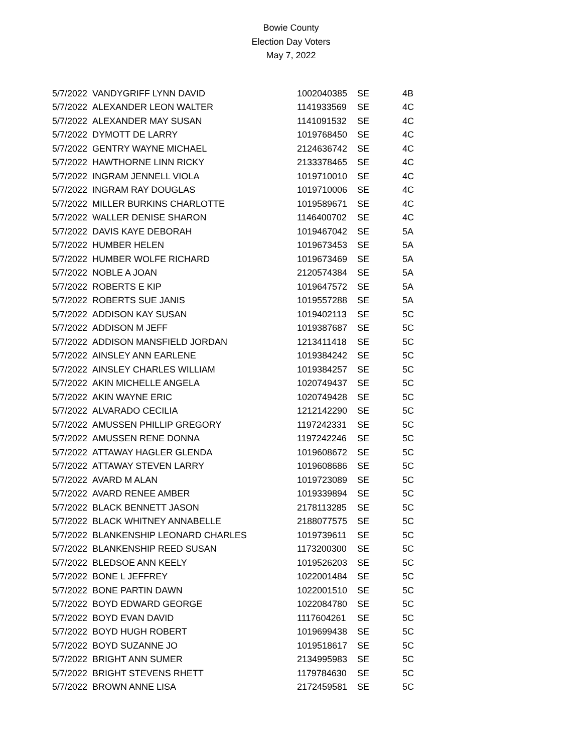Bowie County
Election Day Voters
May 7, 2022
| 5/7/2022 | VANDYGRIFF LYNN DAVID | 1002040385 | SE | 4B |
| 5/7/2022 | ALEXANDER LEON WALTER | 1141933569 | SE | 4C |
| 5/7/2022 | ALEXANDER MAY SUSAN | 1141091532 | SE | 4C |
| 5/7/2022 | DYMOTT DE LARRY | 1019768450 | SE | 4C |
| 5/7/2022 | GENTRY WAYNE MICHAEL | 2124636742 | SE | 4C |
| 5/7/2022 | HAWTHORNE LINN RICKY | 2133378465 | SE | 4C |
| 5/7/2022 | INGRAM JENNELL VIOLA | 1019710010 | SE | 4C |
| 5/7/2022 | INGRAM RAY DOUGLAS | 1019710006 | SE | 4C |
| 5/7/2022 | MILLER BURKINS CHARLOTTE | 1019589671 | SE | 4C |
| 5/7/2022 | WALLER DENISE SHARON | 1146400702 | SE | 4C |
| 5/7/2022 | DAVIS KAYE DEBORAH | 1019467042 | SE | 5A |
| 5/7/2022 | HUMBER HELEN | 1019673453 | SE | 5A |
| 5/7/2022 | HUMBER WOLFE RICHARD | 1019673469 | SE | 5A |
| 5/7/2022 | NOBLE A JOAN | 2120574384 | SE | 5A |
| 5/7/2022 | ROBERTS E KIP | 1019647572 | SE | 5A |
| 5/7/2022 | ROBERTS SUE JANIS | 1019557288 | SE | 5A |
| 5/7/2022 | ADDISON KAY SUSAN | 1019402113 | SE | 5C |
| 5/7/2022 | ADDISON M JEFF | 1019387687 | SE | 5C |
| 5/7/2022 | ADDISON MANSFIELD JORDAN | 1213411418 | SE | 5C |
| 5/7/2022 | AINSLEY ANN EARLENE | 1019384242 | SE | 5C |
| 5/7/2022 | AINSLEY CHARLES WILLIAM | 1019384257 | SE | 5C |
| 5/7/2022 | AKIN MICHELLE ANGELA | 1020749437 | SE | 5C |
| 5/7/2022 | AKIN WAYNE ERIC | 1020749428 | SE | 5C |
| 5/7/2022 | ALVARADO CECILIA | 1212142290 | SE | 5C |
| 5/7/2022 | AMUSSEN PHILLIP GREGORY | 1197242331 | SE | 5C |
| 5/7/2022 | AMUSSEN RENE DONNA | 1197242246 | SE | 5C |
| 5/7/2022 | ATTAWAY HAGLER GLENDA | 1019608672 | SE | 5C |
| 5/7/2022 | ATTAWAY STEVEN LARRY | 1019608686 | SE | 5C |
| 5/7/2022 | AVARD M ALAN | 1019723089 | SE | 5C |
| 5/7/2022 | AVARD RENEE AMBER | 1019339894 | SE | 5C |
| 5/7/2022 | BLACK BENNETT JASON | 2178113285 | SE | 5C |
| 5/7/2022 | BLACK WHITNEY ANNABELLE | 2188077575 | SE | 5C |
| 5/7/2022 | BLANKENSHIP LEONARD CHARLES | 1019739611 | SE | 5C |
| 5/7/2022 | BLANKENSHIP REED SUSAN | 1173200300 | SE | 5C |
| 5/7/2022 | BLEDSOE ANN KEELY | 1019526203 | SE | 5C |
| 5/7/2022 | BONE L JEFFREY | 1022001484 | SE | 5C |
| 5/7/2022 | BONE PARTIN DAWN | 1022001510 | SE | 5C |
| 5/7/2022 | BOYD EDWARD GEORGE | 1022084780 | SE | 5C |
| 5/7/2022 | BOYD EVAN DAVID | 1117604261 | SE | 5C |
| 5/7/2022 | BOYD HUGH ROBERT | 1019699438 | SE | 5C |
| 5/7/2022 | BOYD SUZANNE JO | 1019518617 | SE | 5C |
| 5/7/2022 | BRIGHT ANN SUMER | 2134995983 | SE | 5C |
| 5/7/2022 | BRIGHT STEVENS RHETT | 1179784630 | SE | 5C |
| 5/7/2022 | BROWN ANNE LISA | 2172459581 | SE | 5C |